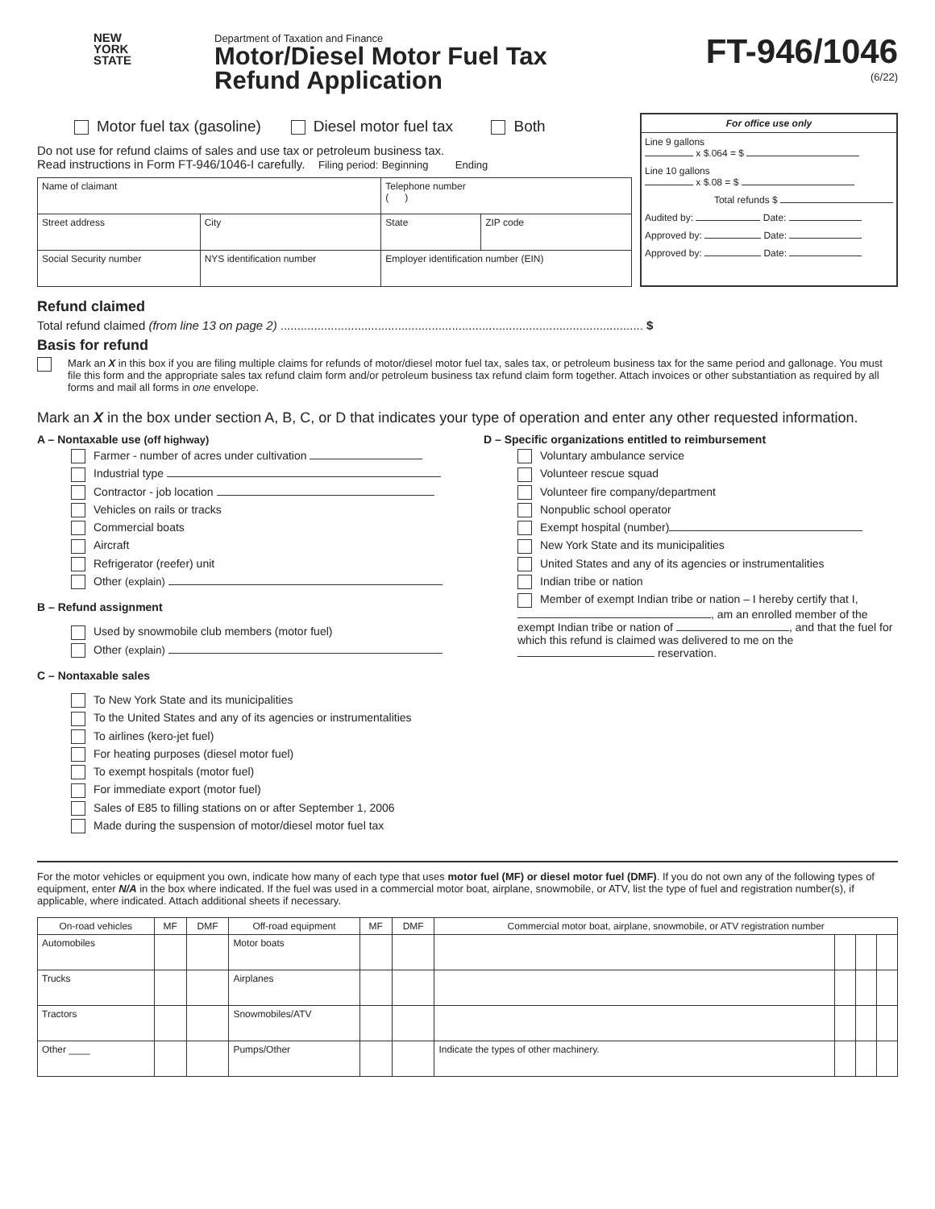NEW
YORK
STATE
Department of Taxation and Finance
Motor/Diesel Motor Fuel Tax
Refund Application
FT-946/1046
(6/22)
Motor fuel tax (gasoline) Diesel motor fuel tax Both
Do not use for refund claims of sales and use tax or petroleum business tax.
Read instructions in Form FT-946/1046-I carefully. Filing period: Beginning Ending
| Name of claimant | | | Telephone number ( ) | |
| Street address | City | | State | ZIP code |
| Social Security number | NYS identification number | Employer identification number (EIN) | | |
For office use only
Line 9 gallons
x $.064 = $
Line 10 gallons
x $.08 = $
Total refunds $
Audited by: Date:
Approved by: Date:
Approved by: Date:
Refund claimed
Total refund claimed (from line 13 on page 2) ............................................................................................................ $
Basis for refund
Mark an X in this box if you are filing multiple claims for refunds of motor/diesel motor fuel tax, sales tax, or petroleum business tax for the same period and gallonage. You must file this form and the appropriate sales tax refund claim form and/or petroleum business tax refund claim form together. Attach invoices or other substantiation as required by all forms and mail all forms in one envelope.
Mark an X in the box under section A, B, C, or D that indicates your type of operation and enter any other requested information.
A – Nontaxable use (off highway)
Farmer - number of acres under cultivation
Industrial type
Contractor - job location
Vehicles on rails or tracks
Commercial boats
Aircraft
Refrigerator (reefer) unit
Other (explain)
B – Refund assignment
Used by snowmobile club members (motor fuel)
Other (explain)
C – Nontaxable sales
To New York State and its municipalities
To the United States and any of its agencies or instrumentalities
To airlines (kero-jet fuel)
For heating purposes (diesel motor fuel)
To exempt hospitals (motor fuel)
For immediate export (motor fuel)
Sales of E85 to filling stations on or after September 1, 2006
Made during the suspension of motor/diesel motor fuel tax
D – Specific organizations entitled to reimbursement
Voluntary ambulance service
Volunteer rescue squad
Volunteer fire company/department
Nonpublic school operator
Exempt hospital (number)
New York State and its municipalities
United States and any of its agencies or instrumentalities
Indian tribe or nation
Member of exempt Indian tribe or nation – I hereby certify that I, , am an enrolled member of the exempt Indian tribe or nation of , and that the fuel for which this refund is claimed was delivered to me on the reservation.
For the motor vehicles or equipment you own, indicate how many of each type that uses motor fuel (MF) or diesel motor fuel (DMF). If you do not own any of the following types of equipment, enter N/A in the box where indicated. If the fuel was used in a commercial motor boat, airplane, snowmobile, or ATV, list the type of fuel and registration number(s), if applicable, where indicated. Attach additional sheets if necessary.
| On-road vehicles | MF | DMF | Off-road equipment | MF | DMF | Commercial motor boat, airplane, snowmobile, or ATV registration number | | | |
| --- | --- | --- | --- | --- | --- | --- | --- | --- | --- |
| Automobiles | | | Motor boats | | | | | | |
| Trucks | | | Airplanes | | | | | | |
| Tractors | | | Snowmobiles/ATV | | | | | | |
| Other ____ | | | Pumps/Other | | | Indicate the types of other machinery. | | | |